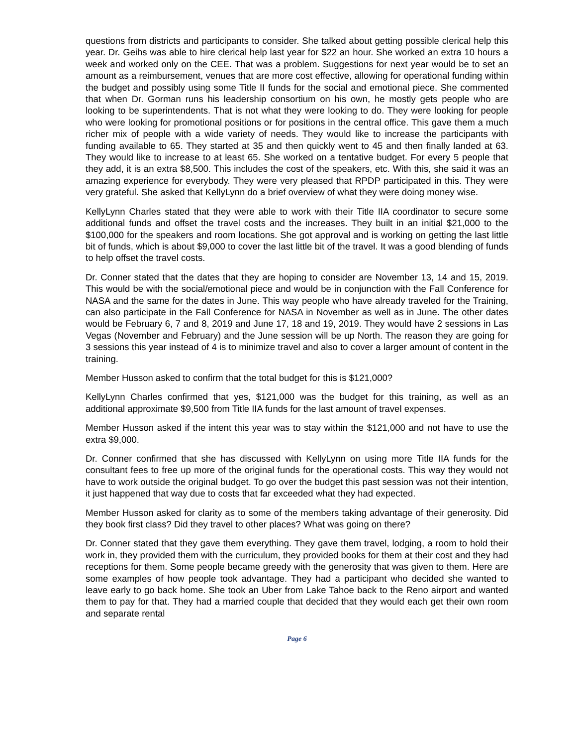questions from districts and participants to consider. She talked about getting possible clerical help this year. Dr. Geihs was able to hire clerical help last year for $22 an hour. She worked an extra 10 hours a week and worked only on the CEE. That was a problem. Suggestions for next year would be to set an amount as a reimbursement, venues that are more cost effective, allowing for operational funding within the budget and possibly using some Title II funds for the social and emotional piece. She commented that when Dr. Gorman runs his leadership consortium on his own, he mostly gets people who are looking to be superintendents. That is not what they were looking to do. They were looking for people who were looking for promotional positions or for positions in the central office. This gave them a much richer mix of people with a wide variety of needs. They would like to increase the participants with funding available to 65. They started at 35 and then quickly went to 45 and then finally landed at 63. They would like to increase to at least 65. She worked on a tentative budget. For every 5 people that they add, it is an extra $8,500. This includes the cost of the speakers, etc. With this, she said it was an amazing experience for everybody. They were very pleased that RPDP participated in this. They were very grateful. She asked that KellyLynn do a brief overview of what they were doing money wise.
KellyLynn Charles stated that they were able to work with their Title IIA coordinator to secure some additional funds and offset the travel costs and the increases. They built in an initial $21,000 to the $100,000 for the speakers and room locations. She got approval and is working on getting the last little bit of funds, which is about $9,000 to cover the last little bit of the travel. It was a good blending of funds to help offset the travel costs.
Dr. Conner stated that the dates that they are hoping to consider are November 13, 14 and 15, 2019. This would be with the social/emotional piece and would be in conjunction with the Fall Conference for NASA and the same for the dates in June. This way people who have already traveled for the Training, can also participate in the Fall Conference for NASA in November as well as in June. The other dates would be February 6, 7 and 8, 2019 and June 17, 18 and 19, 2019. They would have 2 sessions in Las Vegas (November and February) and the June session will be up North. The reason they are going for 3 sessions this year instead of 4 is to minimize travel and also to cover a larger amount of content in the training.
Member Husson asked to confirm that the total budget for this is $121,000?
KellyLynn Charles confirmed that yes, $121,000 was the budget for this training, as well as an additional approximate $9,500 from Title IIA funds for the last amount of travel expenses.
Member Husson asked if the intent this year was to stay within the $121,000 and not have to use the extra $9,000.
Dr. Conner confirmed that she has discussed with KellyLynn on using more Title IIA funds for the consultant fees to free up more of the original funds for the operational costs. This way they would not have to work outside the original budget. To go over the budget this past session was not their intention, it just happened that way due to costs that far exceeded what they had expected.
Member Husson asked for clarity as to some of the members taking advantage of their generosity. Did they book first class? Did they travel to other places? What was going on there?
Dr. Conner stated that they gave them everything. They gave them travel, lodging, a room to hold their work in, they provided them with the curriculum, they provided books for them at their cost and they had receptions for them. Some people became greedy with the generosity that was given to them. Here are some examples of how people took advantage. They had a participant who decided she wanted to leave early to go back home. She took an Uber from Lake Tahoe back to the Reno airport and wanted them to pay for that. They had a married couple that decided that they would each get their own room and separate rental
Page 6